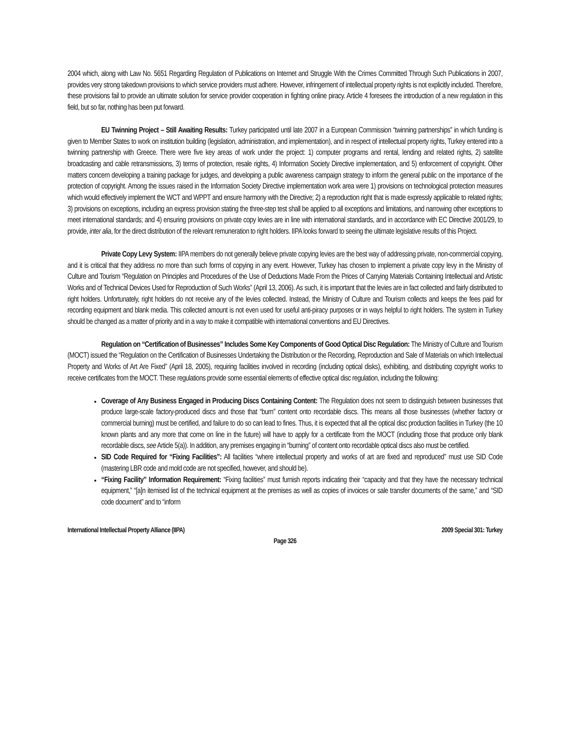2004 which, along with Law No. 5651 Regarding Regulation of Publications on Internet and Struggle With the Crimes Committed Through Such Publications in 2007, provides very strong takedown provisions to which service providers must adhere. However, infringement of intellectual property rights is not explicitly included. Therefore, these provisions fail to provide an ultimate solution for service provider cooperation in fighting online piracy. Article 4 foresees the introduction of a new regulation in this field, but so far, nothing has been put forward.
EU Twinning Project – Still Awaiting Results: Turkey participated until late 2007 in a European Commission “twinning partnerships” in which funding is given to Member States to work on institution building (legislation, administration, and implementation), and in respect of intellectual property rights, Turkey entered into a twinning partnership with Greece. There were five key areas of work under the project: 1) computer programs and rental, lending and related rights, 2) satellite broadcasting and cable retransmissions, 3) terms of protection, resale rights, 4) Information Society Directive implementation, and 5) enforcement of copyright. Other matters concern developing a training package for judges, and developing a public awareness campaign strategy to inform the general public on the importance of the protection of copyright. Among the issues raised in the Information Society Directive implementation work area were 1) provisions on technological protection measures which would effectively implement the WCT and WPPT and ensure harmony with the Directive; 2) a reproduction right that is made expressly applicable to related rights; 3) provisions on exceptions, including an express provision stating the three-step test shall be applied to all exceptions and limitations, and narrowing other exceptions to meet international standards; and 4) ensuring provisions on private copy levies are in line with international standards, and in accordance with EC Directive 2001/29, to provide, inter alia, for the direct distribution of the relevant remuneration to right holders. IIPA looks forward to seeing the ultimate legislative results of this Project.
Private Copy Levy System: IIPA members do not generally believe private copying levies are the best way of addressing private, non-commercial copying, and it is critical that they address no more than such forms of copying in any event. However, Turkey has chosen to implement a private copy levy in the Ministry of Culture and Tourism “Regulation on Principles and Procedures of the Use of Deductions Made From the Prices of Carrying Materials Containing Intellectual and Artistic Works and of Technical Devices Used for Reproduction of Such Works” (April 13, 2006). As such, it is important that the levies are in fact collected and fairly distributed to right holders. Unfortunately, right holders do not receive any of the levies collected. Instead, the Ministry of Culture and Tourism collects and keeps the fees paid for recording equipment and blank media. This collected amount is not even used for useful anti-piracy purposes or in ways helpful to right holders. The system in Turkey should be changed as a matter of priority and in a way to make it compatible with international conventions and EU Directives.
Regulation on “Certification of Businesses” Includes Some Key Components of Good Optical Disc Regulation: The Ministry of Culture and Tourism (MOCT) issued the “Regulation on the Certification of Businesses Undertaking the Distribution or the Recording, Reproduction and Sale of Materials on which Intellectual Property and Works of Art Are Fixed” (April 18, 2005), requiring facilities involved in recording (including optical disks), exhibiting, and distributing copyright works to receive certificates from the MOCT. These regulations provide some essential elements of effective optical disc regulation, including the following:
Coverage of Any Business Engaged in Producing Discs Containing Content: The Regulation does not seem to distinguish between businesses that produce large-scale factory-produced discs and those that “burn” content onto recordable discs. This means all those businesses (whether factory or commercial burning) must be certified, and failure to do so can lead to fines. Thus, it is expected that all the optical disc production facilities in Turkey (the 10 known plants and any more that come on line in the future) will have to apply for a certificate from the MOCT (including those that produce only blank recordable discs, see Article 5(a)). In addition, any premises engaging in “burning” of content onto recordable optical discs also must be certified.
SID Code Required for “Fixing Facilities”: All facilities “where intellectual property and works of art are fixed and reproduced” must use SID Code (mastering LBR code and mold code are not specified, however, and should be).
“Fixing Facility” Information Requirement: “Fixing facilities” must furnish reports indicating their “capacity and that they have the necessary technical equipment,” “[a]n itemised list of the technical equipment at the premises as well as copies of invoices or sale transfer documents of the same,” and “SID code document” and to “inform
International Intellectual Property Alliance (IIPA) 2009 Special 301: Turkey
Page 326